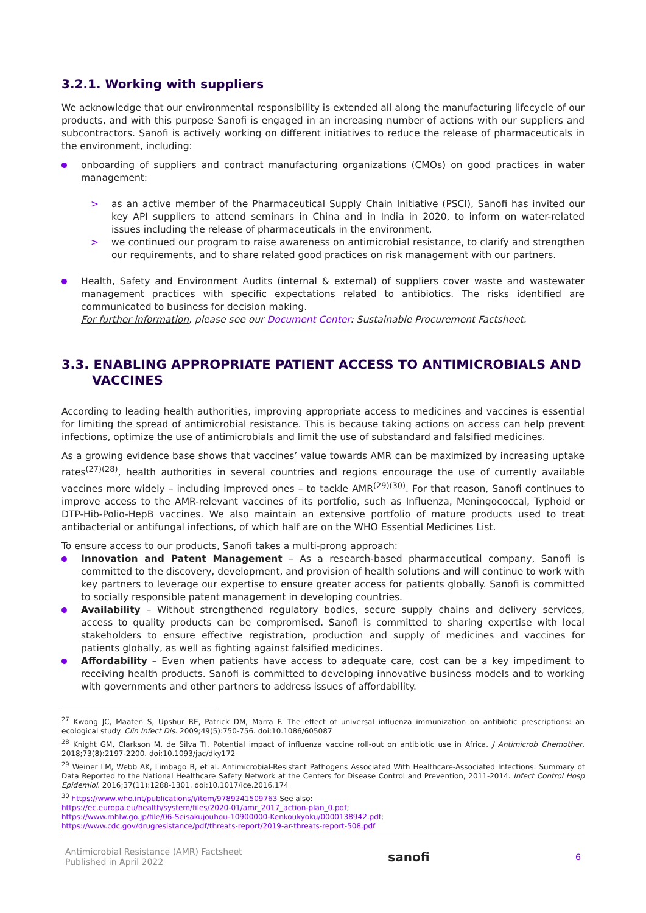3.2.1. Working with suppliers
We acknowledge that our environmental responsibility is extended all along the manufacturing lifecycle of our products, and with this purpose Sanofi is engaged in an increasing number of actions with our suppliers and subcontractors. Sanofi is actively working on different initiatives to reduce the release of pharmaceuticals in the environment, including:
onboarding of suppliers and contract manufacturing organizations (CMOs) on good practices in water management:
> as an active member of the Pharmaceutical Supply Chain Initiative (PSCI), Sanofi has invited our key API suppliers to attend seminars in China and in India in 2020, to inform on water-related issues including the release of pharmaceuticals in the environment,
> we continued our program to raise awareness on antimicrobial resistance, to clarify and strengthen our requirements, and to share related good practices on risk management with our partners.
Health, Safety and Environment Audits (internal & external) of suppliers cover waste and wastewater management practices with specific expectations related to antibiotics. The risks identified are communicated to business for decision making.
For further information, please see our Document Center: Sustainable Procurement Factsheet.
3.3. ENABLING APPROPRIATE PATIENT ACCESS TO ANTIMICROBIALS AND VACCINES
According to leading health authorities, improving appropriate access to medicines and vaccines is essential for limiting the spread of antimicrobial resistance. This is because taking actions on access can help prevent infections, optimize the use of antimicrobials and limit the use of substandard and falsified medicines.
As a growing evidence base shows that vaccines’ value towards AMR can be maximized by increasing uptake rates<sup>(27)(28)</sup>, health authorities in several countries and regions encourage the use of currently available vaccines more widely – including improved ones – to tackle AMR<sup>(29)(30)</sup>. For that reason, Sanofi continues to improve access to the AMR-relevant vaccines of its portfolio, such as Influenza, Meningococcal, Typhoid or DTP-Hib-Polio-HepB vaccines. We also maintain an extensive portfolio of mature products used to treat antibacterial or antifungal infections, of which half are on the WHO Essential Medicines List.
To ensure access to our products, Sanofi takes a multi-prong approach:
Innovation and Patent Management – As a research-based pharmaceutical company, Sanofi is committed to the discovery, development, and provision of health solutions and will continue to work with key partners to leverage our expertise to ensure greater access for patients globally. Sanofi is committed to socially responsible patent management in developing countries.
Availability – Without strengthened regulatory bodies, secure supply chains and delivery services, access to quality products can be compromised. Sanofi is committed to sharing expertise with local stakeholders to ensure effective registration, production and supply of medicines and vaccines for patients globally, as well as fighting against falsified medicines.
Affordability – Even when patients have access to adequate care, cost can be a key impediment to receiving health products. Sanofi is committed to developing innovative business models and to working with governments and other partners to address issues of affordability.
<sup>27</sup> Kwong JC, Maaten S, Upshur RE, Patrick DM, Marra F. The effect of universal influenza immunization on antibiotic prescriptions: an ecological study. Clin Infect Dis. 2009;49(5):750-756. doi:10.1086/605087
<sup>28</sup> Knight GM, Clarkson M, de Silva TI. Potential impact of influenza vaccine roll-out on antibiotic use in Africa. J Antimicrob Chemother. 2018;73(8):2197-2200. doi:10.1093/jac/dky172
<sup>29</sup> Weiner LM, Webb AK, Limbago B, et al. Antimicrobial-Resistant Pathogens Associated With Healthcare-Associated Infections: Summary of Data Reported to the National Healthcare Safety Network at the Centers for Disease Control and Prevention, 2011-2014. Infect Control Hosp Epidemiol. 2016;37(11):1288-1301. doi:10.1017/ice.2016.174
<sup>30</sup> https://www.who.int/publications/i/item/9789241509763 See also:
https://ec.europa.eu/health/system/files/2020-01/amr_2017_action-plan_0.pdf;
https://www.mhlw.go.jp/file/06-Seisakujouhou-10900000-Kenkoukyoku/0000138942.pdf;
https://www.cdc.gov/drugresistance/pdf/threats-report/2019-ar-threats-report-508.pdf
Antimicrobial Resistance (AMR) Factsheet
Published in April 2022
sanofi
6